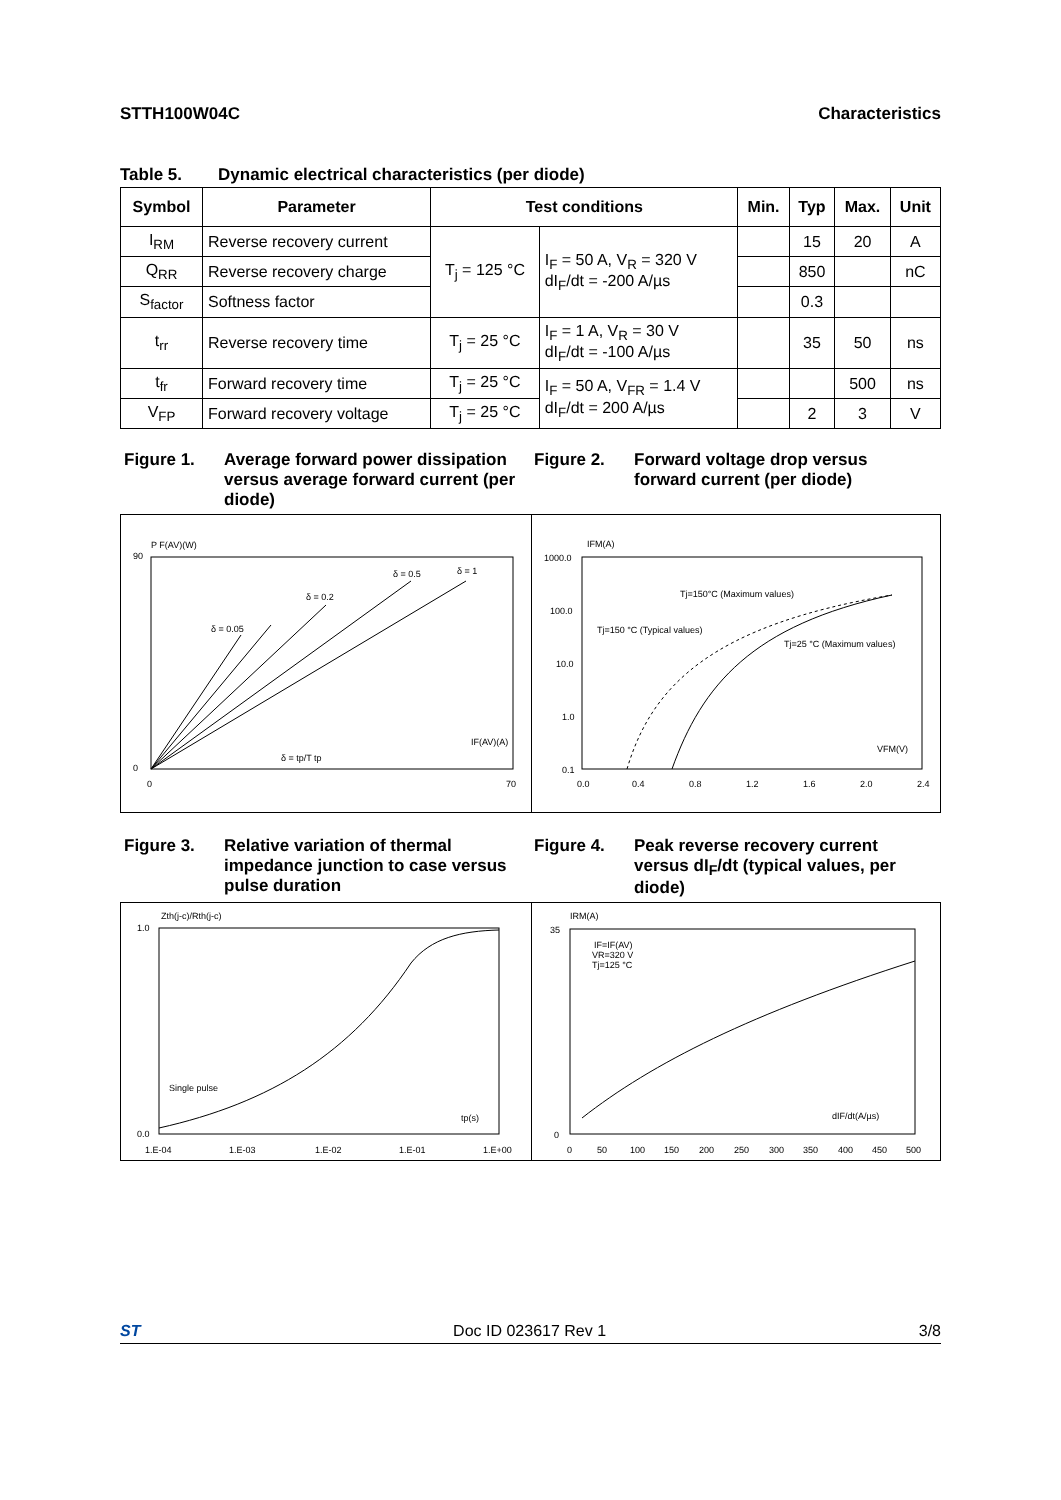STTH100W04C Characteristics
Table 5. Dynamic electrical characteristics (per diode)
| Symbol | Parameter | Test conditions | | Min. | Typ | Max. | Unit |
| --- | --- | --- | --- | --- | --- | --- | --- |
| I<sub>RM</sub> | Reverse recovery current | T<sub>j</sub> = 125 °C | I<sub>F</sub> = 50 A, V<sub>R</sub> = 320 V dI<sub>F</sub>/dt = -200 A/µs | | 15 | 20 | A |
| Q<sub>RR</sub> | Reverse recovery charge | | | | 850 | | nC |
| S<sub>factor</sub> | Softness factor | | | | 0.3 | | |
| t<sub>rr</sub> | Reverse recovery time | T<sub>j</sub> = 25 °C | I<sub>F</sub> = 1 A, V<sub>R</sub> = 30 V dI<sub>F</sub>/dt = -100 A/µs | | 35 | 50 | ns |
| t<sub>fr</sub> | Forward recovery time | T<sub>j</sub> = 25 °C | I<sub>F</sub> = 50 A, V<sub>FR</sub> = 1.4 V dI<sub>F</sub>/dt = 200 A/µs | | | 500 | ns |
| V<sub>FP</sub> | Forward recovery voltage | T<sub>j</sub> = 25 °C | | | 2 | 3 | V |
Figure 1. Average forward power dissipation versus average forward current (per diode)
Figure 2. Forward voltage drop versus forward current (per diode)
P F(AV)(W)
90
0
0
70
IF(AV)(A)
δ = tp/T tp
δ = 0.05
δ = 0.2
δ = 0.5
δ = 1
IFM(A)
1000.0
100.0
10.0
1.0
0.1
0.0
0.4
0.8
1.2
1.6
2.0
2.4
Tj=150°C (Maximum values)
Tj=150 °C (Typical values)
Tj=25 °C (Maximum values)
VFM(V)
Figure 3. Relative variation of thermal impedance junction to case versus pulse duration
Figure 4. Peak reverse recovery current versus dI<sub>F</sub>/dt (typical values, per diode)
Zth(j-c)/Rth(j-c)
1.0
0.0
1.E-04
1.E-03
1.E-02
1.E-01
1.E+00
Single pulse
tp(s)
IRM(A)
35
0
0
50
100
150
200
250
300
350
400
450
500
IF=IF(AV)
VR=320 V
Tj=125 °C
dIF/dt(A/µs)
ST Doc ID 023617 Rev 1 3/8